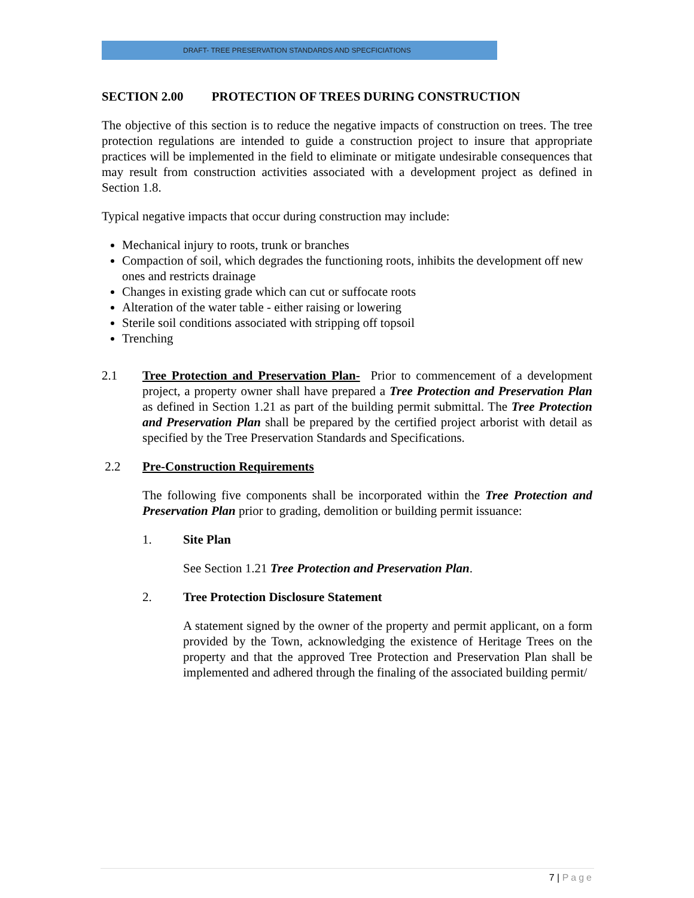DRAFT- TREE PRESERVATION STANDARDS AND SPECFICIATIONS
SECTION 2.00 PROTECTION OF TREES DURING CONSTRUCTION
The objective of this section is to reduce the negative impacts of construction on trees. The tree protection regulations are intended to guide a construction project to insure that appropriate practices will be implemented in the field to eliminate or mitigate undesirable consequences that may result from construction activities associated with a development project as defined in Section 1.8.
Typical negative impacts that occur during construction may include:
Mechanical injury to roots, trunk or branches
Compaction of soil, which degrades the functioning roots, inhibits the development off new ones and restricts drainage
Changes in existing grade which can cut or suffocate roots
Alteration of the water table - either raising or lowering
Sterile soil conditions associated with stripping off topsoil
Trenching
2.1 Tree Protection and Preservation Plan- Prior to commencement of a development project, a property owner shall have prepared a Tree Protection and Preservation Plan as defined in Section 1.21 as part of the building permit submittal. The Tree Protection and Preservation Plan shall be prepared by the certified project arborist with detail as specified by the Tree Preservation Standards and Specifications.
2.2 Pre-Construction Requirements
The following five components shall be incorporated within the Tree Protection and Preservation Plan prior to grading, demolition or building permit issuance:
1. Site Plan
See Section 1.21 Tree Protection and Preservation Plan.
2. Tree Protection Disclosure Statement
A statement signed by the owner of the property and permit applicant, on a form provided by the Town, acknowledging the existence of Heritage Trees on the property and that the approved Tree Protection and Preservation Plan shall be implemented and adhered through the finaling of the associated building permit/
7 | Page